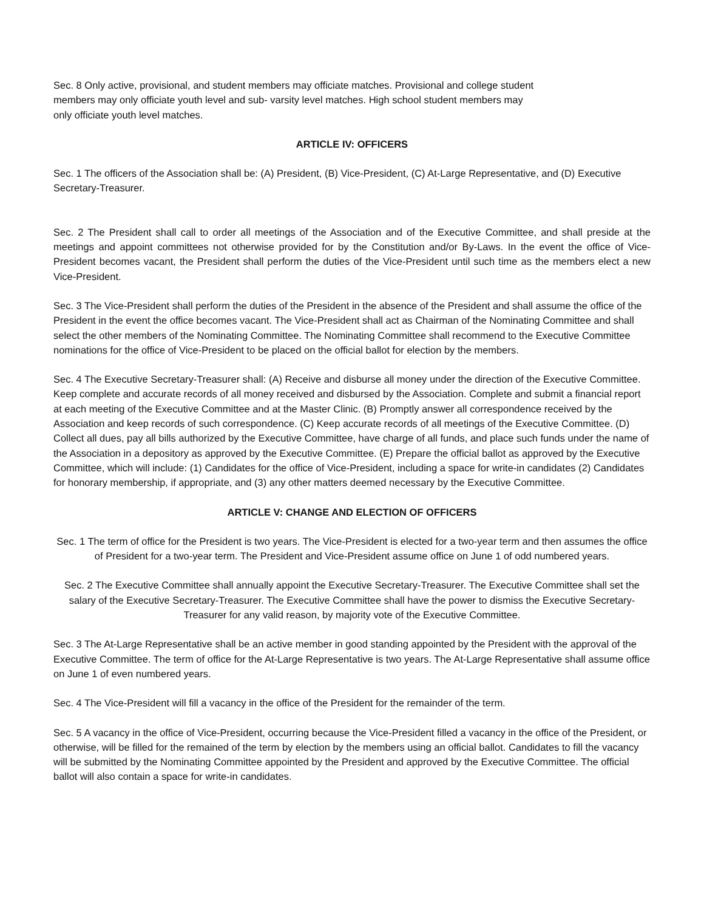Sec. 8 Only active, provisional, and student members may officiate matches. Provisional and college student
members may only officiate youth level and sub- varsity level matches. High school student members may
only officiate youth level matches.
ARTICLE IV: OFFICERS
Sec. 1 The officers of the Association shall be: (A) President, (B) Vice-President, (C) At-Large Representative, and (D) Executive Secretary-Treasurer.
Sec. 2 The President shall call to order all meetings of the Association and of the Executive Committee, and shall preside at the meetings and appoint committees not otherwise provided for by the Constitution and/or By-Laws. In the event the office of Vice-President becomes vacant, the President shall perform the duties of the Vice-President until such time as the members elect a new Vice-President.
Sec. 3 The Vice-President shall perform the duties of the President in the absence of the President and shall assume the office of the President in the event the office becomes vacant. The Vice-President shall act as Chairman of the Nominating Committee and shall select the other members of the Nominating Committee. The Nominating Committee shall recommend to the Executive Committee nominations for the office of Vice-President to be placed on the official ballot for election by the members.
Sec. 4 The Executive Secretary-Treasurer shall: (A) Receive and disburse all money under the direction of the Executive Committee. Keep complete and accurate records of all money received and disbursed by the Association. Complete and submit a financial report at each meeting of the Executive Committee and at the Master Clinic. (B) Promptly answer all correspondence received by the Association and keep records of such correspondence. (C) Keep accurate records of all meetings of the Executive Committee. (D) Collect all dues, pay all bills authorized by the Executive Committee, have charge of all funds, and place such funds under the name of the Association in a depository as approved by the Executive Committee. (E) Prepare the official ballot as approved by the Executive Committee, which will include: (1) Candidates for the office of Vice-President, including a space for write-in candidates (2) Candidates for honorary membership, if appropriate, and (3) any other matters deemed necessary by the Executive Committee.
ARTICLE V: CHANGE AND ELECTION OF OFFICERS
Sec. 1 The term of office for the President is two years. The Vice-President is elected for a two-year term and then assumes the office of President for a two-year term. The President and Vice-President assume office on June 1 of odd numbered years.
Sec. 2 The Executive Committee shall annually appoint the Executive Secretary-Treasurer. The Executive Committee shall set the salary of the Executive Secretary-Treasurer. The Executive Committee shall have the power to dismiss the Executive Secretary-Treasurer for any valid reason, by majority vote of the Executive Committee.
Sec. 3 The At-Large Representative shall be an active member in good standing appointed by the President with the approval of the Executive Committee. The term of office for the At-Large Representative is two years. The At-Large Representative shall assume office on June 1 of even numbered years.
Sec. 4 The Vice-President will fill a vacancy in the office of the President for the remainder of the term.
Sec. 5 A vacancy in the office of Vice-President, occurring because the Vice-President filled a vacancy in the office of the President, or otherwise, will be filled for the remained of the term by election by the members using an official ballot. Candidates to fill the vacancy will be submitted by the Nominating Committee appointed by the President and approved by the Executive Committee. The official ballot will also contain a space for write-in candidates.